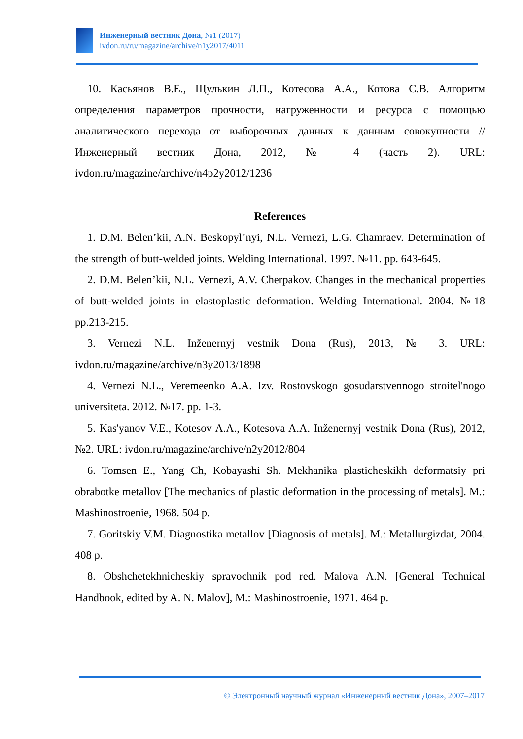Инженерный вестник Дона, №1 (2017)
ivdon.ru/ru/magazine/archive/n1y2017/4011
10. Касьянов В.Е., Щулькин Л.П., Котесова А.А., Котова С.В. Алгоритм определения параметров прочности, нагруженности и ресурса с помощью аналитического перехода от выборочных данных к данным совокупности // Инженерный вестник Дона, 2012, № 4 (часть 2). URL: ivdon.ru/magazine/archive/n4p2y2012/1236
References
1. D.M. Belen’kii, A.N. Beskopyl’nyi, N.L. Vernezi, L.G. Chamraev. Determination of the strength of butt-welded joints. Welding International. 1997. №11. pp. 643-645.
2. D.M. Belen’kii, N.L. Vernezi, A.V. Cherpakov. Changes in the mechanical properties of butt-welded joints in elastoplastic deformation. Welding International. 2004. №18 pp.213-215.
3. Vernezi N.L. Inženernyj vestnik Dona (Rus), 2013, № 3. URL: ivdon.ru/magazine/archive/n3y2013/1898
4. Vernezi N.L., Veremeenko A.A. Izv. Rostovskogo gosudarstvennogo stroitel'nogo universiteta. 2012. №17. pp. 1-3.
5. Kas'yanov V.E., Kotesov A.A., Kotesova A.A. Inženernyj vestnik Dona (Rus), 2012, №2. URL: ivdon.ru/magazine/archive/n2y2012/804
6. Tomsen E., Yang Ch, Kobayashi Sh. Mekhanika plasticheskikh deformatsiy pri obrabotke metallov [The mechanics of plastic deformation in the processing of metals]. M.: Mashinostroenie, 1968. 504 p.
7. Goritskiy V.M. Diagnostika metallov [Diagnosis of metals]. M.: Metallurgizdat, 2004. 408 p.
8. Obshchetekhnicheskiy spravochnik pod red. Malova A.N. [General Technical Handbook, edited by A. N. Malov], M.: Mashinostroenie, 1971. 464 p.
© Электронный научный журнал «Инженерный вестник Дона», 2007–2017